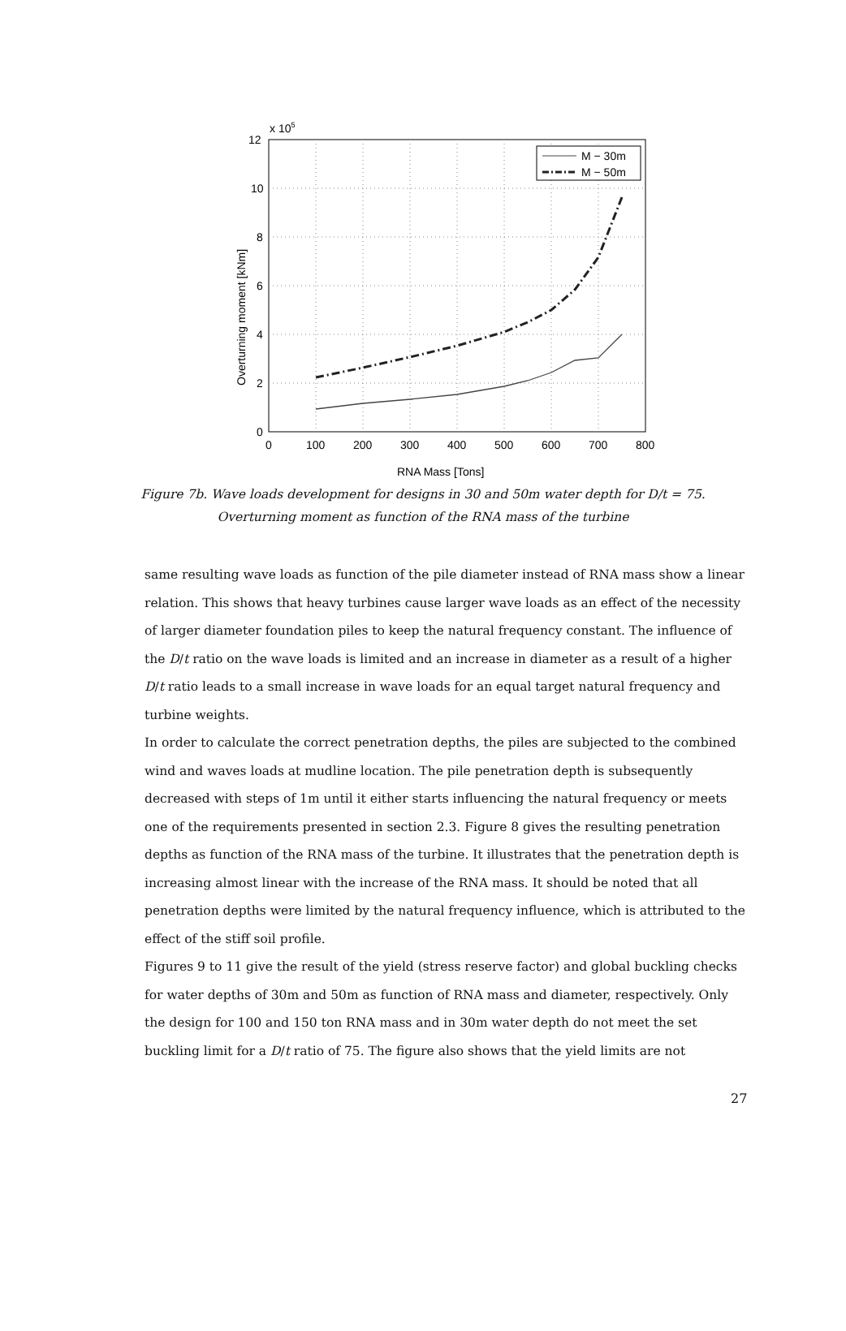M − 30m
M − 50m
12
10
8
6
4
2
0
x 105
0
100
200
300
400
500
600
700
800
RNA Mass [Tons]
Overturning moment [kNm]
Figure 7b. Wave loads development for designs in 30 and 50m water depth for D/t = 75.
Overturning moment as function of the RNA mass of the turbine
same resulting wave loads as function of the pile diameter instead of RNA mass show a linear relation. This shows that heavy turbines cause larger wave loads as an effect of the necessity of larger diameter foundation piles to keep the natural frequency constant. The influence of the D/t ratio on the wave loads is limited and an increase in diameter as a result of a higher D/t ratio leads to a small increase in wave loads for an equal target natural frequency and turbine weights.
In order to calculate the correct penetration depths, the piles are subjected to the combined wind and waves loads at mudline location. The pile penetration depth is subsequently decreased with steps of 1m until it either starts influencing the natural frequency or meets one of the requirements presented in section 2.3. Figure 8 gives the resulting penetration depths as function of the RNA mass of the turbine. It illustrates that the penetration depth is increasing almost linear with the increase of the RNA mass. It should be noted that all penetration depths were limited by the natural frequency influence, which is attributed to the effect of the stiff soil profile.
Figures 9 to 11 give the result of the yield (stress reserve factor) and global buckling checks for water depths of 30m and 50m as function of RNA mass and diameter, respectively. Only the design for 100 and 150 ton RNA mass and in 30m water depth do not meet the set buckling limit for a D/t ratio of 75. The figure also shows that the yield limits are not
27